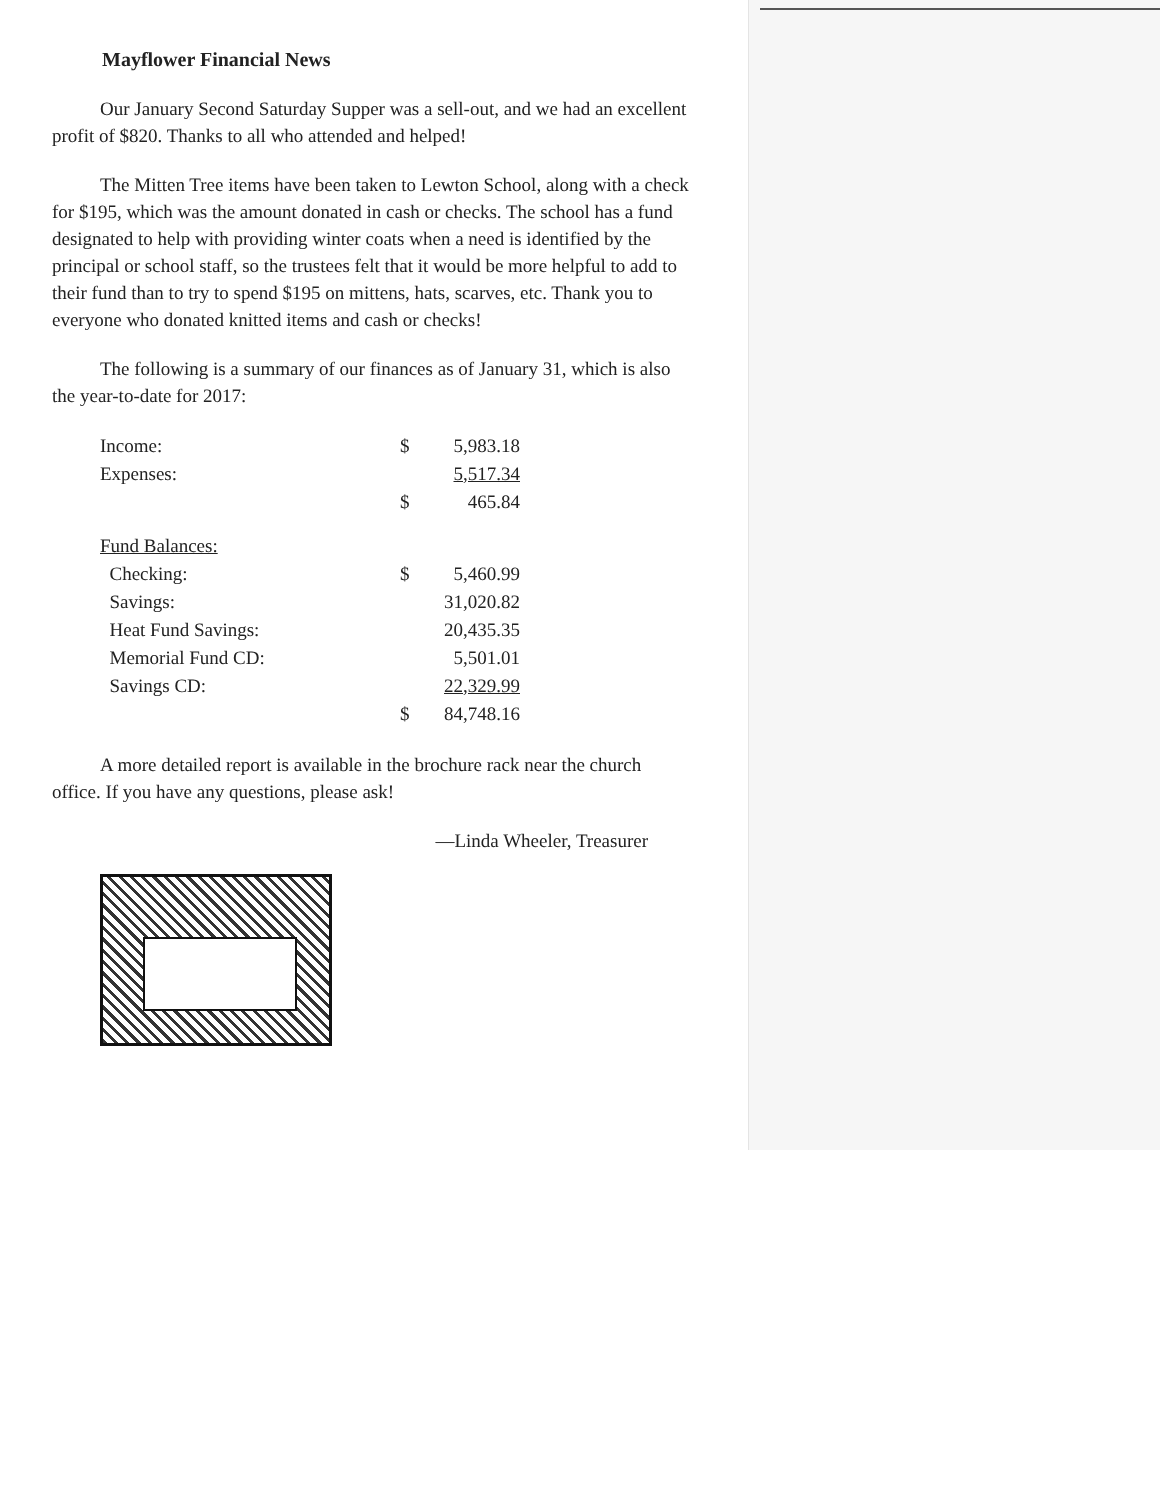Mayflower Financial News
Our January Second Saturday Supper was a sell-out, and we had an excellent profit of $820. Thanks to all who attended and helped!
The Mitten Tree items have been taken to Lewton School, along with a check for $195, which was the amount donated in cash or checks. The school has a fund designated to help with providing winter coats when a need is identified by the principal or school staff, so the trustees felt that it would be more helpful to add to their fund than to try to spend $195 on mittens, hats, scarves, etc. Thank you to everyone who donated knitted items and cash or checks!
The following is a summary of our finances as of January 31, which is also the year-to-date for 2017:
| Income: | $ | 5,983.18 |
| Expenses: | | 5,517.34 |
| | $ | 465.84 |
| Fund Balances: | | |
| Checking: | $ | 5,460.99 |
| Savings: | | 31,020.82 |
| Heat Fund Savings: | | 20,435.35 |
| Memorial Fund CD: | | 5,501.01 |
| Savings CD: | | 22,329.99 |
| | $ | 84,748.16 |
A more detailed report is available in the brochure rack near the church office. If you have any questions, please ask!
—Linda Wheeler, Treasurer